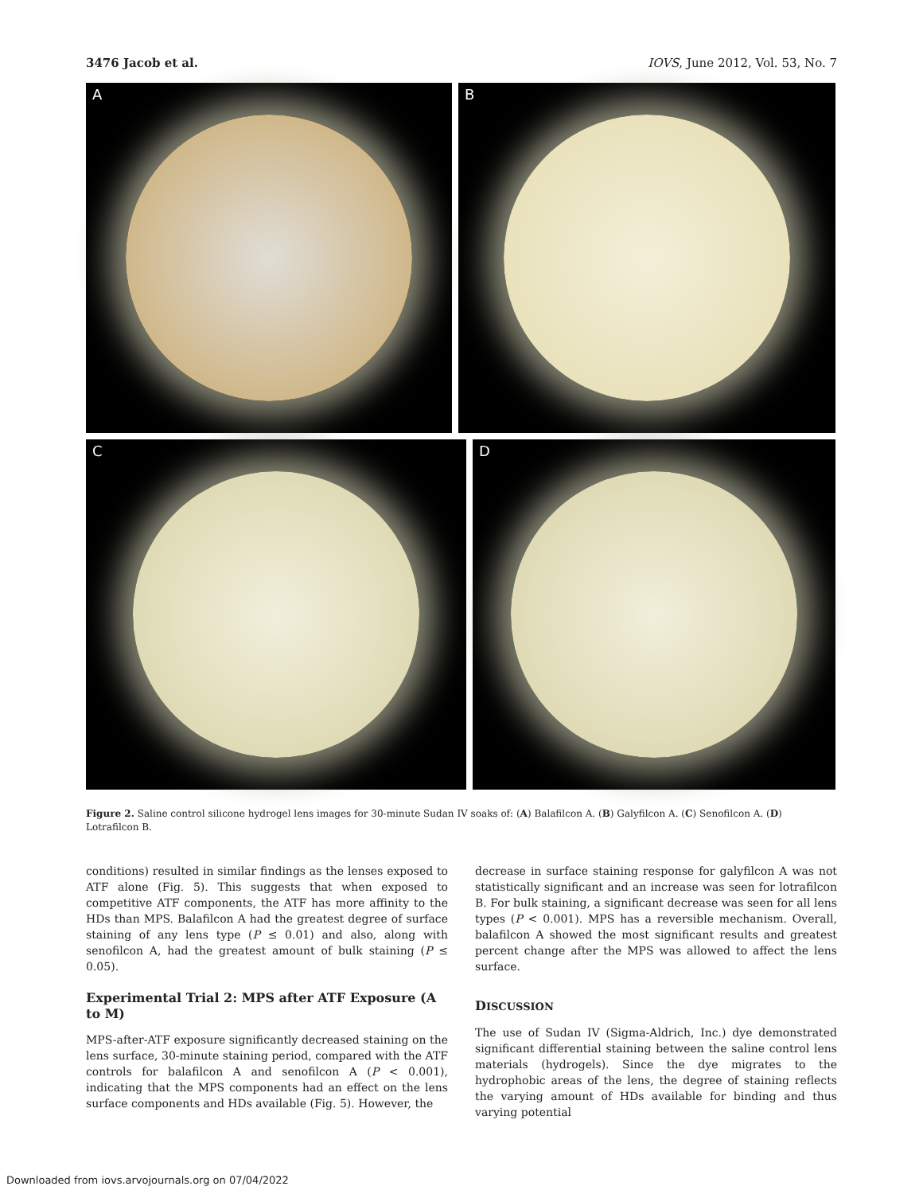3476 Jacob et al. IOVS, June 2012, Vol. 53, No. 7
A
B
C
D
Figure 2. Saline control silicone hydrogel lens images for 30-minute Sudan IV soaks of: (A) Balafilcon A. (B) Galyfilcon A. (C) Senofilcon A. (D) Lotrafilcon B.
conditions) resulted in similar findings as the lenses exposed to ATF alone (Fig. 5). This suggests that when exposed to competitive ATF components, the ATF has more affinity to the HDs than MPS. Balafilcon A had the greatest degree of surface staining of any lens type (P ≤ 0.01) and also, along with senofilcon A, had the greatest amount of bulk staining (P ≤ 0.05).
Experimental Trial 2: MPS after ATF Exposure (A to M)
MPS-after-ATF exposure significantly decreased staining on the lens surface, 30-minute staining period, compared with the ATF controls for balafilcon A and senofilcon A (P < 0.001), indicating that the MPS components had an effect on the lens surface components and HDs available (Fig. 5). However, the
decrease in surface staining response for galyfilcon A was not statistically significant and an increase was seen for lotrafilcon B. For bulk staining, a significant decrease was seen for all lens types (P < 0.001). MPS has a reversible mechanism. Overall, balafilcon A showed the most significant results and greatest percent change after the MPS was allowed to affect the lens surface.
DISCUSSION
The use of Sudan IV (Sigma-Aldrich, Inc.) dye demonstrated significant differential staining between the saline control lens materials (hydrogels). Since the dye migrates to the hydrophobic areas of the lens, the degree of staining reflects the varying amount of HDs available for binding and thus varying potential
Downloaded from iovs.arvojournals.org on 07/04/2022